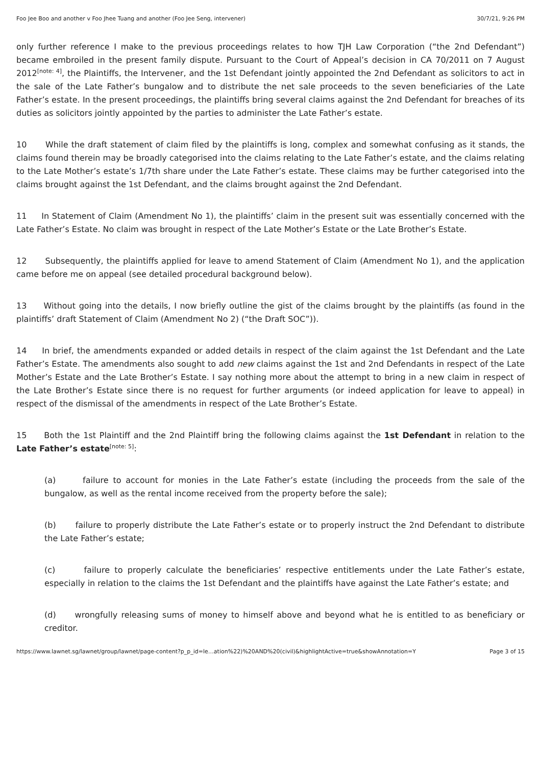Foo Jee Boo and another v Foo Jhee Tuang and another (Foo Jee Seng, intervener) 30/7/21, 9:26 PM
only further reference I make to the previous proceedings relates to how TJH Law Corporation (“the 2nd Defendant”) became embroiled in the present family dispute. Pursuant to the Court of Appeal’s decision in CA 70/2011 on 7 August 2012<sup>[note: 4]</sup>, the Plaintiffs, the Intervener, and the 1st Defendant jointly appointed the 2nd Defendant as solicitors to act in the sale of the Late Father’s bungalow and to distribute the net sale proceeds to the seven beneficiaries of the Late Father’s estate. In the present proceedings, the plaintiffs bring several claims against the 2nd Defendant for breaches of its duties as solicitors jointly appointed by the parties to administer the Late Father’s estate.
10 While the draft statement of claim filed by the plaintiffs is long, complex and somewhat confusing as it stands, the claims found therein may be broadly categorised into the claims relating to the Late Father’s estate, and the claims relating to the Late Mother’s estate’s 1/7th share under the Late Father’s estate. These claims may be further categorised into the claims brought against the 1st Defendant, and the claims brought against the 2nd Defendant.
11 In Statement of Claim (Amendment No 1), the plaintiffs’ claim in the present suit was essentially concerned with the Late Father’s Estate. No claim was brought in respect of the Late Mother’s Estate or the Late Brother’s Estate.
12 Subsequently, the plaintiffs applied for leave to amend Statement of Claim (Amendment No 1), and the application came before me on appeal (see detailed procedural background below).
13 Without going into the details, I now briefly outline the gist of the claims brought by the plaintiffs (as found in the plaintiffs’ draft Statement of Claim (Amendment No 2) (“the Draft SOC”)).
14 In brief, the amendments expanded or added details in respect of the claim against the 1st Defendant and the Late Father’s Estate. The amendments also sought to add new claims against the 1st and 2nd Defendants in respect of the Late Mother’s Estate and the Late Brother’s Estate. I say nothing more about the attempt to bring in a new claim in respect of the Late Brother’s Estate since there is no request for further arguments (or indeed application for leave to appeal) in respect of the dismissal of the amendments in respect of the Late Brother’s Estate.
15 Both the 1st Plaintiff and the 2nd Plaintiff bring the following claims against the 1st Defendant in relation to the Late Father’s estate<sup>[note: 5]</sup>:
(a) failure to account for monies in the Late Father’s estate (including the proceeds from the sale of the bungalow, as well as the rental income received from the property before the sale);
(b) failure to properly distribute the Late Father’s estate or to properly instruct the 2nd Defendant to distribute the Late Father’s estate;
(c) failure to properly calculate the beneficiaries’ respective entitlements under the Late Father’s estate, especially in relation to the claims the 1st Defendant and the plaintiffs have against the Late Father’s estate; and
(d) wrongfully releasing sums of money to himself above and beyond what he is entitled to as beneficiary or creditor.
https://www.lawnet.sg/lawnet/group/lawnet/page-content?p_p_id=le…ation%22)%20AND%20(civil)&highlightActive=true&showAnnotation=Y Page 3 of 15